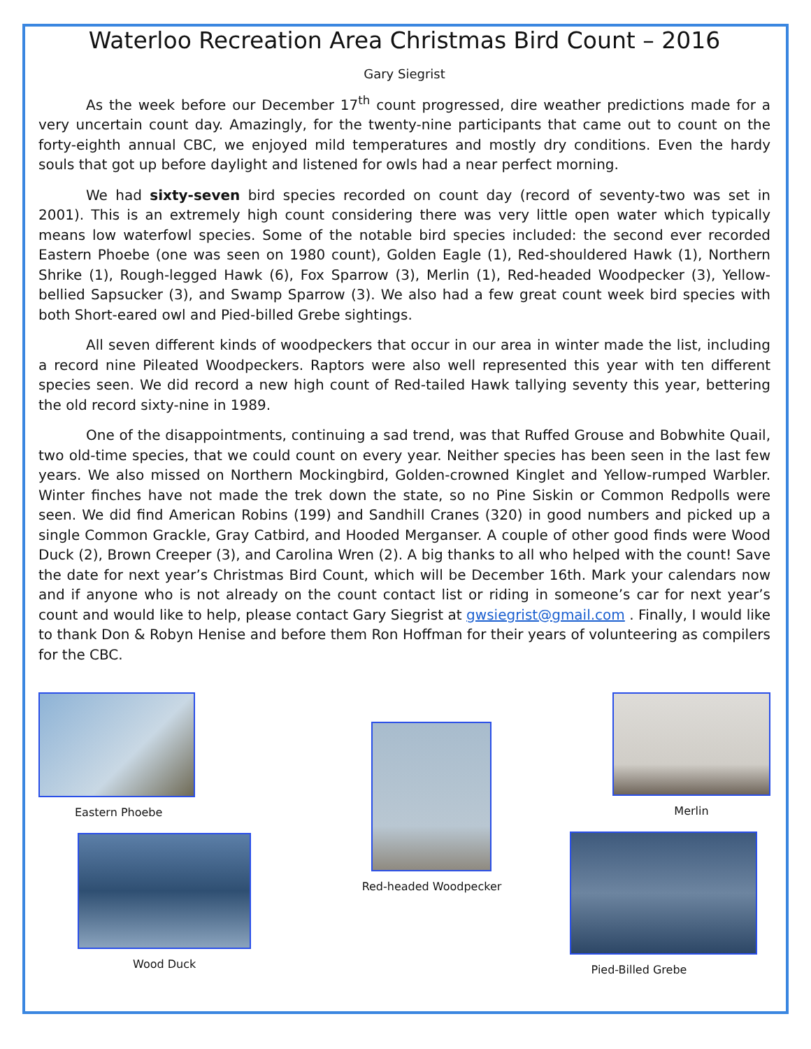Waterloo Recreation Area Christmas Bird Count – 2016
Gary Siegrist
As the week before our December 17<sup>th</sup> count progressed, dire weather predictions made for a very uncertain count day. Amazingly, for the twenty-nine participants that came out to count on the forty-eighth annual CBC, we enjoyed mild temperatures and mostly dry conditions. Even the hardy souls that got up before daylight and listened for owls had a near perfect morning.
We had sixty-seven bird species recorded on count day (record of seventy-two was set in 2001). This is an extremely high count considering there was very little open water which typically means low waterfowl species. Some of the notable bird species included: the second ever recorded Eastern Phoebe (one was seen on 1980 count), Golden Eagle (1), Red-shouldered Hawk (1), Northern Shrike (1), Rough-legged Hawk (6), Fox Sparrow (3), Merlin (1), Red-headed Woodpecker (3), Yellow-bellied Sapsucker (3), and Swamp Sparrow (3). We also had a few great count week bird species with both Short-eared owl and Pied-billed Grebe sightings.
All seven different kinds of woodpeckers that occur in our area in winter made the list, including a record nine Pileated Woodpeckers. Raptors were also well represented this year with ten different species seen. We did record a new high count of Red-tailed Hawk tallying seventy this year, bettering the old record sixty-nine in 1989.
One of the disappointments, continuing a sad trend, was that Ruffed Grouse and Bobwhite Quail, two old-time species, that we could count on every year. Neither species has been seen in the last few years. We also missed on Northern Mockingbird, Golden-crowned Kinglet and Yellow-rumped Warbler. Winter finches have not made the trek down the state, so no Pine Siskin or Common Redpolls were seen. We did find American Robins (199) and Sandhill Cranes (320) in good numbers and picked up a single Common Grackle, Gray Catbird, and Hooded Merganser. A couple of other good finds were Wood Duck (2), Brown Creeper (3), and Carolina Wren (2). A big thanks to all who helped with the count! Save the date for next year’s Christmas Bird Count, which will be December 16th. Mark your calendars now and if anyone who is not already on the count contact list or riding in someone’s car for next year’s count and would like to help, please contact Gary Siegrist at gwsiegrist@gmail.com . Finally, I would like to thank Don & Robyn Henise and before them Ron Hoffman for their years of volunteering as compilers for the CBC.
Eastern Phoebe
Wood Duck
Red-headed Woodpecker
Merlin
Pied-Billed Grebe